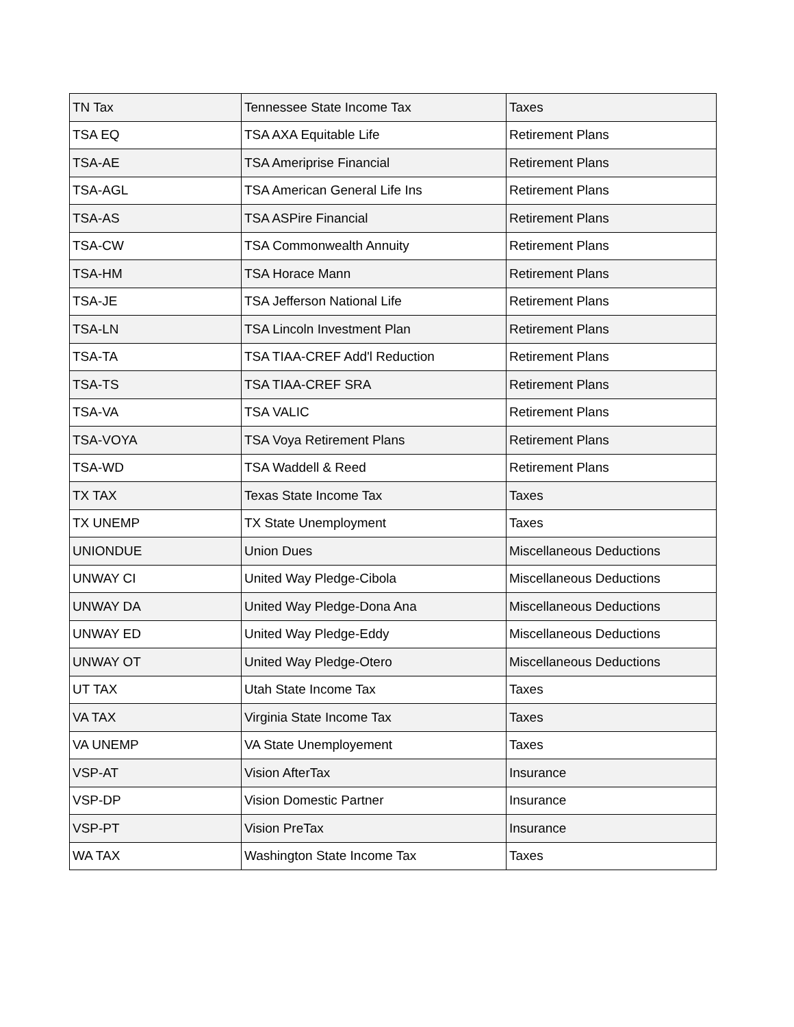| TN Tax | Tennessee State Income Tax | Taxes |
| TSA EQ | TSA AXA Equitable Life | Retirement Plans |
| TSA-AE | TSA Ameriprise Financial | Retirement Plans |
| TSA-AGL | TSA American General Life Ins | Retirement Plans |
| TSA-AS | TSA ASPire Financial | Retirement Plans |
| TSA-CW | TSA Commonwealth Annuity | Retirement Plans |
| TSA-HM | TSA Horace Mann | Retirement Plans |
| TSA-JE | TSA Jefferson National Life | Retirement Plans |
| TSA-LN | TSA Lincoln Investment Plan | Retirement Plans |
| TSA-TA | TSA TIAA-CREF Add'l Reduction | Retirement Plans |
| TSA-TS | TSA TIAA-CREF SRA | Retirement Plans |
| TSA-VA | TSA VALIC | Retirement Plans |
| TSA-VOYA | TSA Voya Retirement Plans | Retirement Plans |
| TSA-WD | TSA Waddell & Reed | Retirement Plans |
| TX TAX | Texas State Income Tax | Taxes |
| TX UNEMP | TX State Unemployment | Taxes |
| UNIONDUE | Union Dues | Miscellaneous Deductions |
| UNWAY CI | United Way Pledge-Cibola | Miscellaneous Deductions |
| UNWAY DA | United Way Pledge-Dona Ana | Miscellaneous Deductions |
| UNWAY ED | United Way Pledge-Eddy | Miscellaneous Deductions |
| UNWAY OT | United Way Pledge-Otero | Miscellaneous Deductions |
| UT TAX | Utah State Income Tax | Taxes |
| VA TAX | Virginia State Income Tax | Taxes |
| VA UNEMP | VA State Unemployement | Taxes |
| VSP-AT | Vision AfterTax | Insurance |
| VSP-DP | Vision Domestic Partner | Insurance |
| VSP-PT | Vision PreTax | Insurance |
| WA TAX | Washington State Income Tax | Taxes |